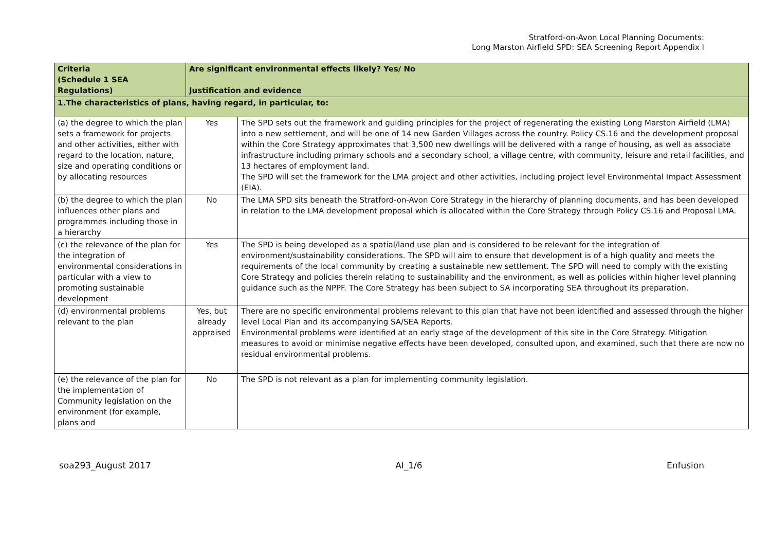Stratford-on-Avon Local Planning Documents:
Long Marston Airfield SPD: SEA Screening Report Appendix I
| Criteria (Schedule 1 SEA Regulations) | Are significant environmental effects likely? Yes/ No Justification and evidence | |
| --- | --- | --- |
| 1.The characteristics of plans, having regard, in particular, to: | | |
| (a) the degree to which the plan sets a framework for projects and other activities, either with regard to the location, nature, size and operating conditions or by allocating resources | Yes | The SPD sets out the framework and guiding principles for the project of regenerating the existing Long Marston Airfield (LMA) into a new settlement, and will be one of 14 new Garden Villages across the country. Policy CS.16 and the development proposal within the Core Strategy approximates that 3,500 new dwellings will be delivered with a range of housing, as well as associate infrastructure including primary schools and a secondary school, a village centre, with community, leisure and retail facilities, and 13 hectares of employment land. The SPD will set the framework for the LMA project and other activities, including project level Environmental Impact Assessment (EIA). |
| (b) the degree to which the plan influences other plans and programmes including those in a hierarchy | No | The LMA SPD sits beneath the Stratford-on-Avon Core Strategy in the hierarchy of planning documents, and has been developed in relation to the LMA development proposal which is allocated within the Core Strategy through Policy CS.16 and Proposal LMA. |
| (c) the relevance of the plan for the integration of environmental considerations in particular with a view to promoting sustainable development | Yes | The SPD is being developed as a spatial/land use plan and is considered to be relevant for the integration of environment/sustainability considerations. The SPD will aim to ensure that development is of a high quality and meets the requirements of the local community by creating a sustainable new settlement. The SPD will need to comply with the existing Core Strategy and policies therein relating to sustainability and the environment, as well as policies within higher level planning guidance such as the NPPF. The Core Strategy has been subject to SA incorporating SEA throughout its preparation. |
| (d) environmental problems relevant to the plan | Yes, but already appraised | There are no specific environmental problems relevant to this plan that have not been identified and assessed through the higher level Local Plan and its accompanying SA/SEA Reports. Environmental problems were identified at an early stage of the development of this site in the Core Strategy. Mitigation measures to avoid or minimise negative effects have been developed, consulted upon, and examined, such that there are now no residual environmental problems. |
| (e) the relevance of the plan for the implementation of Community legislation on the environment (for example, plans and | No | The SPD is not relevant as a plan for implementing community legislation. |
soa293_August 2017 AI_1/6 Enfusion